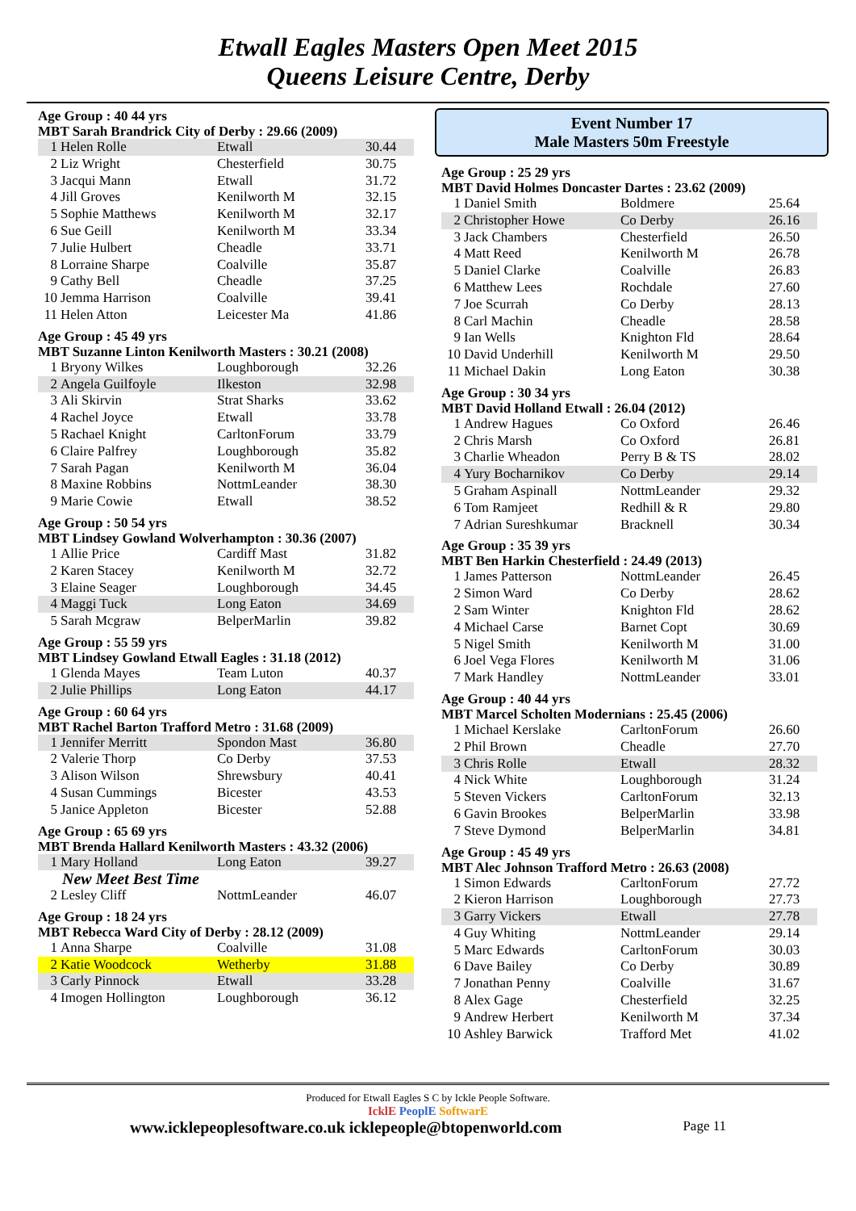Etwall Eagles Masters Open Meet 2015
Queens Leisure Centre, Derby
Age Group : 40 44 yrs
MBT Sarah Brandrick City of Derby : 29.66 (2009)
| 1 | Helen Rolle | Etwall | 30.44 |
| 2 | Liz Wright | Chesterfield | 30.75 |
| 3 | Jacqui Mann | Etwall | 31.72 |
| 4 | Jill Groves | Kenilworth M | 32.15 |
| 5 | Sophie Matthews | Kenilworth M | 32.17 |
| 6 | Sue Geill | Kenilworth M | 33.34 |
| 7 | Julie Hulbert | Cheadle | 33.71 |
| 8 | Lorraine Sharpe | Coalville | 35.87 |
| 9 | Cathy Bell | Cheadle | 37.25 |
| 10 | Jemma Harrison | Coalville | 39.41 |
| 11 | Helen Atton | Leicester Ma | 41.86 |
Age Group : 45 49 yrs
MBT Suzanne Linton Kenilworth Masters : 30.21 (2008)
| 1 | Bryony Wilkes | Loughborough | 32.26 |
| 2 | Angela Guilfoyle | Ilkeston | 32.98 |
| 3 | Ali Skirvin | Strat Sharks | 33.62 |
| 4 | Rachel Joyce | Etwall | 33.78 |
| 5 | Rachael Knight | CarltonForum | 33.79 |
| 6 | Claire Palfrey | Loughborough | 35.82 |
| 7 | Sarah Pagan | Kenilworth M | 36.04 |
| 8 | Maxine Robbins | NottmLeander | 38.30 |
| 9 | Marie Cowie | Etwall | 38.52 |
Age Group : 50 54 yrs
MBT Lindsey Gowland Wolverhampton : 30.36 (2007)
| 1 | Allie Price | Cardiff Mast | 31.82 |
| 2 | Karen Stacey | Kenilworth M | 32.72 |
| 3 | Elaine Seager | Loughborough | 34.45 |
| 4 | Maggi Tuck | Long Eaton | 34.69 |
| 5 | Sarah Mcgraw | BelperMarlin | 39.82 |
Age Group : 55 59 yrs
MBT Lindsey Gowland Etwall Eagles : 31.18 (2012)
| 1 | Glenda Mayes | Team Luton | 40.37 |
| 2 | Julie Phillips | Long Eaton | 44.17 |
Age Group : 60 64 yrs
MBT Rachel Barton Trafford Metro : 31.68 (2009)
| 1 | Jennifer Merritt | Spondon Mast | 36.80 |
| 2 | Valerie Thorp | Co Derby | 37.53 |
| 3 | Alison Wilson | Shrewsbury | 40.41 |
| 4 | Susan Cummings | Bicester | 43.53 |
| 5 | Janice Appleton | Bicester | 52.88 |
Age Group : 65 69 yrs
MBT Brenda Hallard Kenilworth Masters : 43.32 (2006)
| 1 | Mary Holland | Long Eaton | 39.27 |
| New Meet Best Time | | | |
| 2 | Lesley Cliff | NottmLeander | 46.07 |
Age Group : 18 24 yrs
MBT Rebecca Ward City of Derby : 28.12 (2009)
| 1 | Anna Sharpe | Coalville | 31.08 |
| 2 | Katie Woodcock | Wetherby | 31.88 |
| 3 | Carly Pinnock | Etwall | 33.28 |
| 4 | Imogen Hollington | Loughborough | 36.12 |
Event Number 17
Male Masters 50m Freestyle
Age Group : 25 29 yrs
MBT David Holmes Doncaster Dartes : 23.62 (2009)
| 1 | Daniel Smith | Boldmere | 25.64 |
| 2 | Christopher Howe | Co Derby | 26.16 |
| 3 | Jack Chambers | Chesterfield | 26.50 |
| 4 | Matt Reed | Kenilworth M | 26.78 |
| 5 | Daniel Clarke | Coalville | 26.83 |
| 6 | Matthew Lees | Rochdale | 27.60 |
| 7 | Joe Scurrah | Co Derby | 28.13 |
| 8 | Carl Machin | Cheadle | 28.58 |
| 9 | Ian Wells | Knighton Fld | 28.64 |
| 10 | David Underhill | Kenilworth M | 29.50 |
| 11 | Michael Dakin | Long Eaton | 30.38 |
Age Group : 30 34 yrs
MBT David Holland Etwall : 26.04 (2012)
| 1 | Andrew Hagues | Co Oxford | 26.46 |
| 2 | Chris Marsh | Co Oxford | 26.81 |
| 3 | Charlie Wheadon | Perry B & TS | 28.02 |
| 4 | Yury Bocharnikov | Co Derby | 29.14 |
| 5 | Graham Aspinall | NottmLeander | 29.32 |
| 6 | Tom Ramjeet | Redhill & R | 29.80 |
| 7 | Adrian Sureshkumar | Bracknell | 30.34 |
Age Group : 35 39 yrs
MBT Ben Harkin Chesterfield : 24.49 (2013)
| 1 | James Patterson | NottmLeander | 26.45 |
| 2 | Simon Ward | Co Derby | 28.62 |
| 2 | Sam Winter | Knighton Fld | 28.62 |
| 4 | Michael Carse | Barnet Copt | 30.69 |
| 5 | Nigel Smith | Kenilworth M | 31.00 |
| 6 | Joel Vega Flores | Kenilworth M | 31.06 |
| 7 | Mark Handley | NottmLeander | 33.01 |
Age Group : 40 44 yrs
MBT Marcel Scholten Modernians : 25.45 (2006)
| 1 | Michael Kerslake | CarltonForum | 26.60 |
| 2 | Phil Brown | Cheadle | 27.70 |
| 3 | Chris Rolle | Etwall | 28.32 |
| 4 | Nick White | Loughborough | 31.24 |
| 5 | Steven Vickers | CarltonForum | 32.13 |
| 6 | Gavin Brookes | BelperMarlin | 33.98 |
| 7 | Steve Dymond | BelperMarlin | 34.81 |
Age Group : 45 49 yrs
MBT Alec Johnson Trafford Metro : 26.63 (2008)
| 1 | Simon Edwards | CarltonForum | 27.72 |
| 2 | Kieron Harrison | Loughborough | 27.73 |
| 3 | Garry Vickers | Etwall | 27.78 |
| 4 | Guy Whiting | NottmLeander | 29.14 |
| 5 | Marc Edwards | CarltonForum | 30.03 |
| 6 | Dave Bailey | Co Derby | 30.89 |
| 7 | Jonathan Penny | Coalville | 31.67 |
| 8 | Alex Gage | Chesterfield | 32.25 |
| 9 | Andrew Herbert | Kenilworth M | 37.34 |
| 10 | Ashley Barwick | Trafford Met | 41.02 |
Produced for Etwall Eagles S C by Ickle People Software.
IcklE PeoplE SoftwarE
www.icklepeoplesoftware.co.uk icklepeople@btopenworld.com Page 11